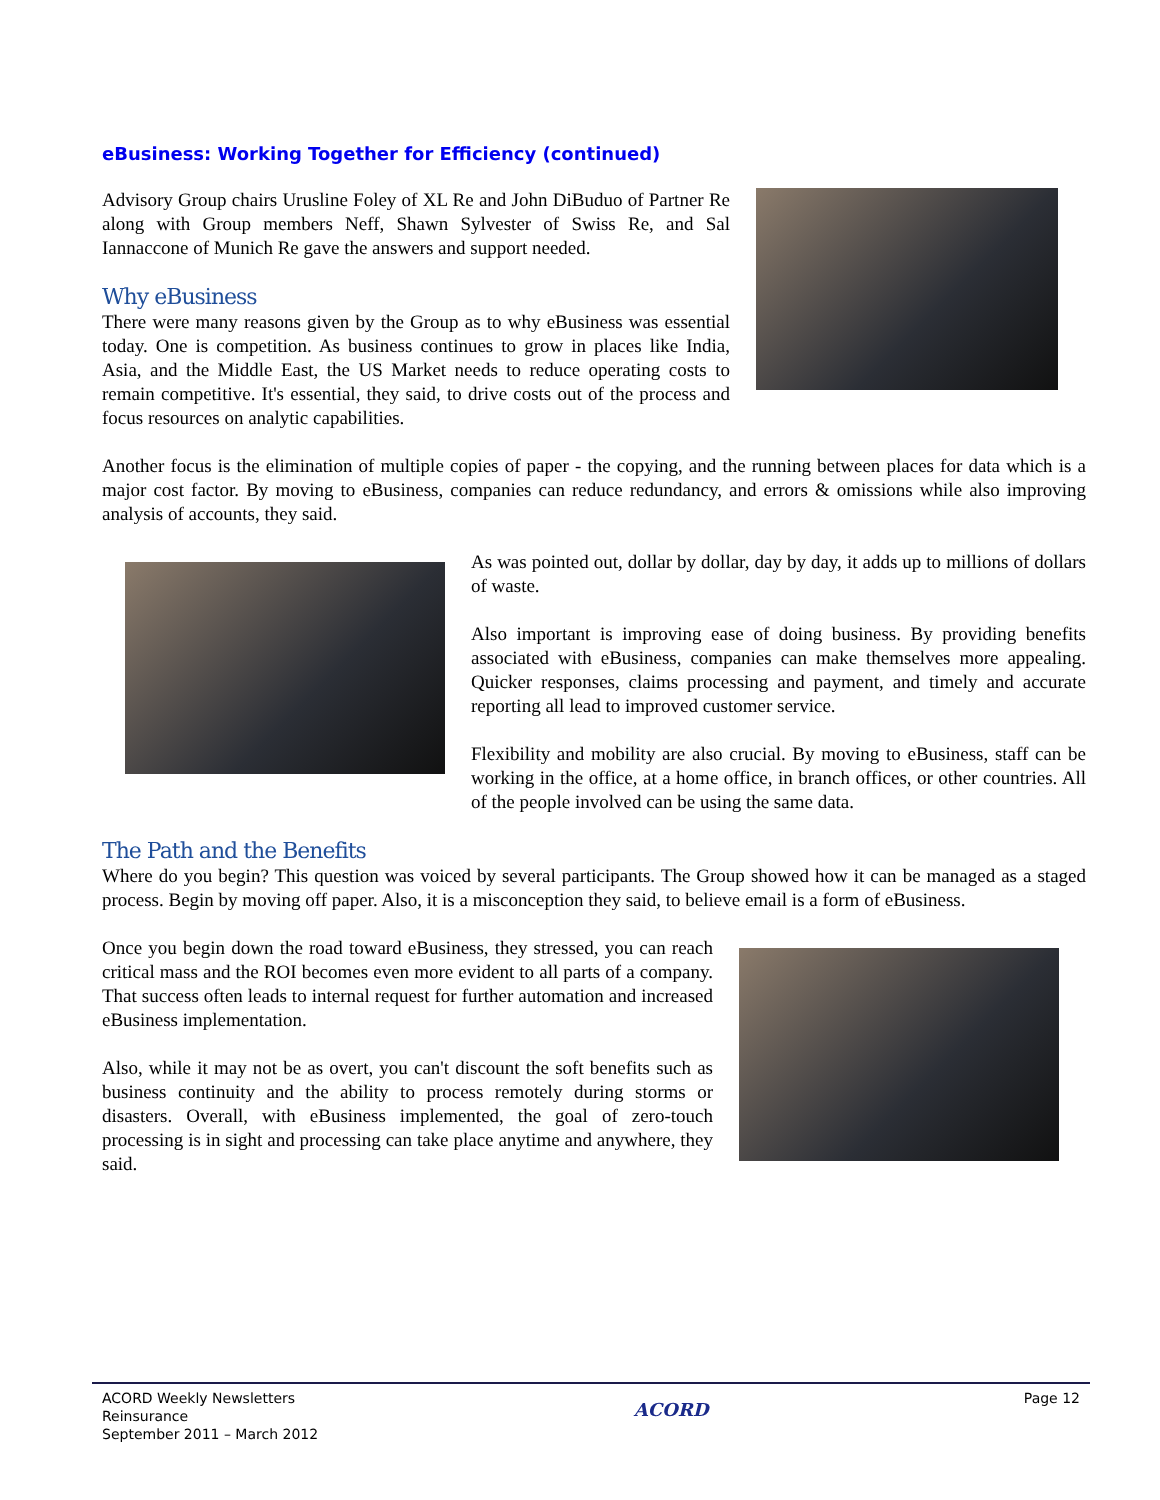eBusiness: Working Together for Efficiency (continued)
Advisory Group chairs Urusline Foley of XL Re and John DiBuduo of Partner Re along with Group members Neff, Shawn Sylvester of Swiss Re, and Sal Iannaccone of Munich Re gave the answers and support needed.
Why eBusiness
There were many reasons given by the Group as to why eBusiness was essential today. One is competition. As business continues to grow in places like India, Asia, and the Middle East, the US Market needs to reduce operating costs to remain competitive. It's essential, they said, to drive costs out of the process and focus resources on analytic capabilities.
Another focus is the elimination of multiple copies of paper - the copying, and the running between places for data which is a major cost factor. By moving to eBusiness, companies can reduce redundancy, and errors & omissions while also improving analysis of accounts, they said.
As was pointed out, dollar by dollar, day by day, it adds up to millions of dollars of waste.
Also important is improving ease of doing business. By providing benefits associated with eBusiness, companies can make themselves more appealing. Quicker responses, claims processing and payment, and timely and accurate reporting all lead to improved customer service.
Flexibility and mobility are also crucial. By moving to eBusiness, staff can be working in the office, at a home office, in branch offices, or other countries. All of the people involved can be using the same data.
The Path and the Benefits
Where do you begin? This question was voiced by several participants. The Group showed how it can be managed as a staged process. Begin by moving off paper. Also, it is a misconception they said, to believe email is a form of eBusiness.
Once you begin down the road toward eBusiness, they stressed, you can reach critical mass and the ROI becomes even more evident to all parts of a company. That success often leads to internal request for further automation and increased eBusiness implementation.
Also, while it may not be as overt, you can't discount the soft benefits such as business continuity and the ability to process remotely during storms or disasters. Overall, with eBusiness implemented, the goal of zero-touch processing is in sight and processing can take place anytime and anywhere, they said.
ACORD Weekly Newsletters
Reinsurance
September 2011 – March 2012
ACORD
Page 12